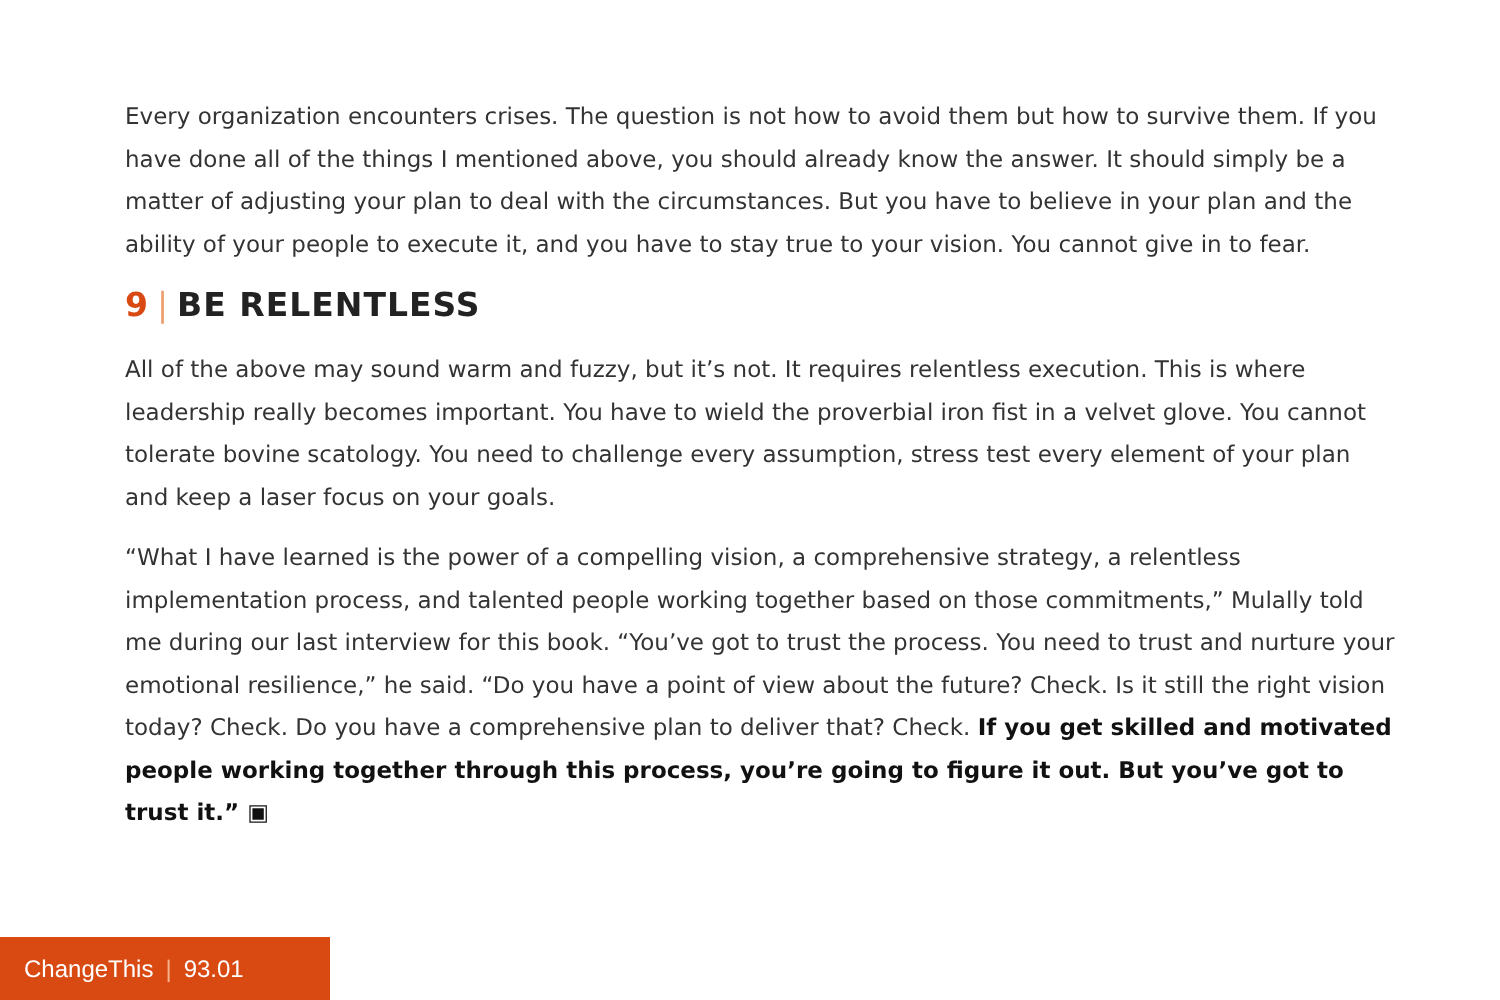Every organization encounters crises. The question is not how to avoid them but how to survive them. If you have done all of the things I mentioned above, you should already know the answer. It should simply be a matter of adjusting your plan to deal with the circumstances. But you have to believe in your plan and the ability of your people to execute it, and you have to stay true to your vision. You cannot give in to fear.
9 | BE RELENTLESS
All of the above may sound warm and fuzzy, but it’s not. It requires relentless execution. This is where leadership really becomes important. You have to wield the proverbial iron fist in a velvet glove. You cannot tolerate bovine scatology. You need to challenge every assumption, stress test every element of your plan and keep a laser focus on your goals.
“What I have learned is the power of a compelling vision, a comprehensive strategy, a relentless implementation process, and talented people working together based on those commitments,” Mulally told me during our last interview for this book. “You’ve got to trust the process. You need to trust and nurture your emotional resilience,” he said. “Do you have a point of view about the future? Check. Is it still the right vision today? Check. Do you have a comprehensive plan to deliver that? Check. If you get skilled and motivated people working together through this process, you’re going to figure it out. But you’ve got to trust it.” ▣
ChangeThis | 93.01